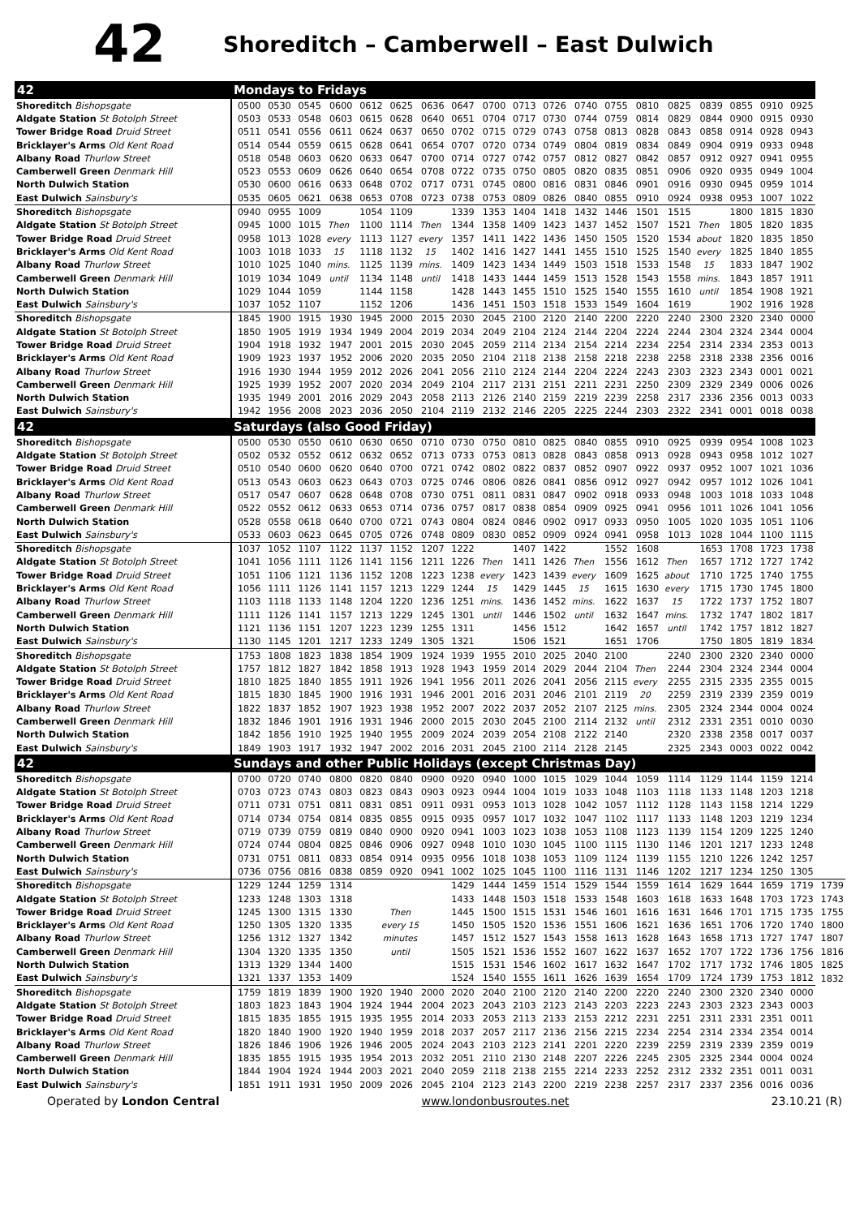42
Shoreditch – Camberwell – East Dulwich
| 42 | Mondays to Fridays | | | | | | | | | | | | | | | | | | | |
| Shoreditch Bishopsgate | 0500 | 0530 | 0545 | 0600 | 0612 | 0625 | 0636 | 0647 | 0700 | 0713 | 0726 | 0740 | 0755 | 0810 | 0825 | 0839 | 0855 | 0910 | 0925 | |
| Aldgate Station St Botolph Street | 0503 | 0533 | 0548 | 0603 | 0615 | 0628 | 0640 | 0651 | 0704 | 0717 | 0730 | 0744 | 0759 | 0814 | 0829 | 0844 | 0900 | 0915 | 0930 | |
| Tower Bridge Road Druid Street | 0511 | 0541 | 0556 | 0611 | 0624 | 0637 | 0650 | 0702 | 0715 | 0729 | 0743 | 0758 | 0813 | 0828 | 0843 | 0858 | 0914 | 0928 | 0943 | |
| Bricklayer's Arms Old Kent Road | 0514 | 0544 | 0559 | 0615 | 0628 | 0641 | 0654 | 0707 | 0720 | 0734 | 0749 | 0804 | 0819 | 0834 | 0849 | 0904 | 0919 | 0933 | 0948 | |
| Albany Road Thurlow Street | 0518 | 0548 | 0603 | 0620 | 0633 | 0647 | 0700 | 0714 | 0727 | 0742 | 0757 | 0812 | 0827 | 0842 | 0857 | 0912 | 0927 | 0941 | 0955 | |
| Camberwell Green Denmark Hill | 0523 | 0553 | 0609 | 0626 | 0640 | 0654 | 0708 | 0722 | 0735 | 0750 | 0805 | 0820 | 0835 | 0851 | 0906 | 0920 | 0935 | 0949 | 1004 | |
| North Dulwich Station | 0530 | 0600 | 0616 | 0633 | 0648 | 0702 | 0717 | 0731 | 0745 | 0800 | 0816 | 0831 | 0846 | 0901 | 0916 | 0930 | 0945 | 0959 | 1014 | |
| East Dulwich Sainsbury's | 0535 | 0605 | 0621 | 0638 | 0653 | 0708 | 0723 | 0738 | 0753 | 0809 | 0826 | 0840 | 0855 | 0910 | 0924 | 0938 | 0953 | 1007 | 1022 | |
| Shoreditch Bishopsgate | 0940 | 0955 | 1009 | | 1054 | 1109 | | 1339 | 1353 | 1404 | 1418 | 1432 | 1446 | 1501 | 1515 | | 1800 | 1815 | 1830 | |
| Aldgate Station St Botolph Street | 0945 | 1000 | 1015 | Then | 1100 | 1114 | Then | 1344 | 1358 | 1409 | 1423 | 1437 | 1452 | 1507 | 1521 | Then | 1805 | 1820 | 1835 | |
| Tower Bridge Road Druid Street | 0958 | 1013 | 1028 | every | 1113 | 1127 | every | 1357 | 1411 | 1422 | 1436 | 1450 | 1505 | 1520 | 1534 | about | 1820 | 1835 | 1850 | |
| Bricklayer's Arms Old Kent Road | 1003 | 1018 | 1033 | 15 | 1118 | 1132 | 15 | 1402 | 1416 | 1427 | 1441 | 1455 | 1510 | 1525 | 1540 | every | 1825 | 1840 | 1855 | |
| Albany Road Thurlow Street | 1010 | 1025 | 1040 | mins. | 1125 | 1139 | mins. | 1409 | 1423 | 1434 | 1449 | 1503 | 1518 | 1533 | 1548 | 15 | 1833 | 1847 | 1902 | |
| Camberwell Green Denmark Hill | 1019 | 1034 | 1049 | until | 1134 | 1148 | until | 1418 | 1433 | 1444 | 1459 | 1513 | 1528 | 1543 | 1558 | mins. | 1843 | 1857 | 1911 | |
| North Dulwich Station | 1029 | 1044 | 1059 | | 1144 | 1158 | | 1428 | 1443 | 1455 | 1510 | 1525 | 1540 | 1555 | 1610 | until | 1854 | 1908 | 1921 | |
| East Dulwich Sainsbury's | 1037 | 1052 | 1107 | | 1152 | 1206 | | 1436 | 1451 | 1503 | 1518 | 1533 | 1549 | 1604 | 1619 | | 1902 | 1916 | 1928 | |
| Shoreditch Bishopsgate | 1845 | 1900 | 1915 | 1930 | 1945 | 2000 | 2015 | 2030 | 2045 | 2100 | 2120 | 2140 | 2200 | 2220 | 2240 | 2300 | 2320 | 2340 | 0000 | |
| Aldgate Station St Botolph Street | 1850 | 1905 | 1919 | 1934 | 1949 | 2004 | 2019 | 2034 | 2049 | 2104 | 2124 | 2144 | 2204 | 2224 | 2244 | 2304 | 2324 | 2344 | 0004 | |
| Tower Bridge Road Druid Street | 1904 | 1918 | 1932 | 1947 | 2001 | 2015 | 2030 | 2045 | 2059 | 2114 | 2134 | 2154 | 2214 | 2234 | 2254 | 2314 | 2334 | 2353 | 0013 | |
| Bricklayer's Arms Old Kent Road | 1909 | 1923 | 1937 | 1952 | 2006 | 2020 | 2035 | 2050 | 2104 | 2118 | 2138 | 2158 | 2218 | 2238 | 2258 | 2318 | 2338 | 2356 | 0016 | |
| Albany Road Thurlow Street | 1916 | 1930 | 1944 | 1959 | 2012 | 2026 | 2041 | 2056 | 2110 | 2124 | 2144 | 2204 | 2224 | 2243 | 2303 | 2323 | 2343 | 0001 | 0021 | |
| Camberwell Green Denmark Hill | 1925 | 1939 | 1952 | 2007 | 2020 | 2034 | 2049 | 2104 | 2117 | 2131 | 2151 | 2211 | 2231 | 2250 | 2309 | 2329 | 2349 | 0006 | 0026 | |
| North Dulwich Station | 1935 | 1949 | 2001 | 2016 | 2029 | 2043 | 2058 | 2113 | 2126 | 2140 | 2159 | 2219 | 2239 | 2258 | 2317 | 2336 | 2356 | 0013 | 0033 | |
| East Dulwich Sainsbury's | 1942 | 1956 | 2008 | 2023 | 2036 | 2050 | 2104 | 2119 | 2132 | 2146 | 2205 | 2225 | 2244 | 2303 | 2322 | 2341 | 0001 | 0018 | 0038 | |
| 42 | Saturdays (also Good Friday) | | | | | | | | | | | | | | | | | | | |
| Shoreditch Bishopsgate | 0500 | 0530 | 0550 | 0610 | 0630 | 0650 | 0710 | 0730 | 0750 | 0810 | 0825 | 0840 | 0855 | 0910 | 0925 | 0939 | 0954 | 1008 | 1023 | |
| Aldgate Station St Botolph Street | 0502 | 0532 | 0552 | 0612 | 0632 | 0652 | 0713 | 0733 | 0753 | 0813 | 0828 | 0843 | 0858 | 0913 | 0928 | 0943 | 0958 | 1012 | 1027 | |
| Tower Bridge Road Druid Street | 0510 | 0540 | 0600 | 0620 | 0640 | 0700 | 0721 | 0742 | 0802 | 0822 | 0837 | 0852 | 0907 | 0922 | 0937 | 0952 | 1007 | 1021 | 1036 | |
| Bricklayer's Arms Old Kent Road | 0513 | 0543 | 0603 | 0623 | 0643 | 0703 | 0725 | 0746 | 0806 | 0826 | 0841 | 0856 | 0912 | 0927 | 0942 | 0957 | 1012 | 1026 | 1041 | |
| Albany Road Thurlow Street | 0517 | 0547 | 0607 | 0628 | 0648 | 0708 | 0730 | 0751 | 0811 | 0831 | 0847 | 0902 | 0918 | 0933 | 0948 | 1003 | 1018 | 1033 | 1048 | |
| Camberwell Green Denmark Hill | 0522 | 0552 | 0612 | 0633 | 0653 | 0714 | 0736 | 0757 | 0817 | 0838 | 0854 | 0909 | 0925 | 0941 | 0956 | 1011 | 1026 | 1041 | 1056 | |
| North Dulwich Station | 0528 | 0558 | 0618 | 0640 | 0700 | 0721 | 0743 | 0804 | 0824 | 0846 | 0902 | 0917 | 0933 | 0950 | 1005 | 1020 | 1035 | 1051 | 1106 | |
| East Dulwich Sainsbury's | 0533 | 0603 | 0623 | 0645 | 0705 | 0726 | 0748 | 0809 | 0830 | 0852 | 0909 | 0924 | 0941 | 0958 | 1013 | 1028 | 1044 | 1100 | 1115 | |
| Shoreditch Bishopsgate | 1037 | 1052 | 1107 | 1122 | 1137 | 1152 | 1207 | 1222 | | 1407 | 1422 | | 1552 | 1608 | | 1653 | 1708 | 1723 | 1738 | |
| Aldgate Station St Botolph Street | 1041 | 1056 | 1111 | 1126 | 1141 | 1156 | 1211 | 1226 | Then | 1411 | 1426 | Then | 1556 | 1612 | Then | 1657 | 1712 | 1727 | 1742 | |
| Tower Bridge Road Druid Street | 1051 | 1106 | 1121 | 1136 | 1152 | 1208 | 1223 | 1238 | every | 1423 | 1439 | every | 1609 | 1625 | about | 1710 | 1725 | 1740 | 1755 | |
| Bricklayer's Arms Old Kent Road | 1056 | 1111 | 1126 | 1141 | 1157 | 1213 | 1229 | 1244 | 15 | 1429 | 1445 | 15 | 1615 | 1630 | every | 1715 | 1730 | 1745 | 1800 | |
| Albany Road Thurlow Street | 1103 | 1118 | 1133 | 1148 | 1204 | 1220 | 1236 | 1251 | mins. | 1436 | 1452 | mins. | 1622 | 1637 | 15 | 1722 | 1737 | 1752 | 1807 | |
| Camberwell Green Denmark Hill | 1111 | 1126 | 1141 | 1157 | 1213 | 1229 | 1245 | 1301 | until | 1446 | 1502 | until | 1632 | 1647 | mins. | 1732 | 1747 | 1802 | 1817 | |
| North Dulwich Station | 1121 | 1136 | 1151 | 1207 | 1223 | 1239 | 1255 | 1311 | | 1456 | 1512 | | 1642 | 1657 | until | 1742 | 1757 | 1812 | 1827 | |
| East Dulwich Sainsbury's | 1130 | 1145 | 1201 | 1217 | 1233 | 1249 | 1305 | 1321 | | 1506 | 1521 | | 1651 | 1706 | | 1750 | 1805 | 1819 | 1834 | |
| Shoreditch Bishopsgate | 1753 | 1808 | 1823 | 1838 | 1854 | 1909 | 1924 | 1939 | 1955 | 2010 | 2025 | 2040 | 2100 | | 2240 | 2300 | 2320 | 2340 | 0000 | |
| Aldgate Station St Botolph Street | 1757 | 1812 | 1827 | 1842 | 1858 | 1913 | 1928 | 1943 | 1959 | 2014 | 2029 | 2044 | 2104 | Then | 2244 | 2304 | 2324 | 2344 | 0004 | |
| Tower Bridge Road Druid Street | 1810 | 1825 | 1840 | 1855 | 1911 | 1926 | 1941 | 1956 | 2011 | 2026 | 2041 | 2056 | 2115 | every | 2255 | 2315 | 2335 | 2355 | 0015 | |
| Bricklayer's Arms Old Kent Road | 1815 | 1830 | 1845 | 1900 | 1916 | 1931 | 1946 | 2001 | 2016 | 2031 | 2046 | 2101 | 2119 | 20 | 2259 | 2319 | 2339 | 2359 | 0019 | |
| Albany Road Thurlow Street | 1822 | 1837 | 1852 | 1907 | 1923 | 1938 | 1952 | 2007 | 2022 | 2037 | 2052 | 2107 | 2125 | mins. | 2305 | 2324 | 2344 | 0004 | 0024 | |
| Camberwell Green Denmark Hill | 1832 | 1846 | 1901 | 1916 | 1931 | 1946 | 2000 | 2015 | 2030 | 2045 | 2100 | 2114 | 2132 | until | 2312 | 2331 | 2351 | 0010 | 0030 | |
| North Dulwich Station | 1842 | 1856 | 1910 | 1925 | 1940 | 1955 | 2009 | 2024 | 2039 | 2054 | 2108 | 2122 | 2140 | | 2320 | 2338 | 2358 | 0017 | 0037 | |
| East Dulwich Sainsbury's | 1849 | 1903 | 1917 | 1932 | 1947 | 2002 | 2016 | 2031 | 2045 | 2100 | 2114 | 2128 | 2145 | | 2325 | 2343 | 0003 | 0022 | 0042 | |
| 42 | Sundays and other Public Holidays (except Christmas Day) | | | | | | | | | | | | | | | | | | | |
| Shoreditch Bishopsgate | 0700 | 0720 | 0740 | 0800 | 0820 | 0840 | 0900 | 0920 | 0940 | 1000 | 1015 | 1029 | 1044 | 1059 | 1114 | 1129 | 1144 | 1159 | 1214 | |
| Aldgate Station St Botolph Street | 0703 | 0723 | 0743 | 0803 | 0823 | 0843 | 0903 | 0923 | 0944 | 1004 | 1019 | 1033 | 1048 | 1103 | 1118 | 1133 | 1148 | 1203 | 1218 | |
| Tower Bridge Road Druid Street | 0711 | 0731 | 0751 | 0811 | 0831 | 0851 | 0911 | 0931 | 0953 | 1013 | 1028 | 1042 | 1057 | 1112 | 1128 | 1143 | 1158 | 1214 | 1229 | |
| Bricklayer's Arms Old Kent Road | 0714 | 0734 | 0754 | 0814 | 0835 | 0855 | 0915 | 0935 | 0957 | 1017 | 1032 | 1047 | 1102 | 1117 | 1133 | 1148 | 1203 | 1219 | 1234 | |
| Albany Road Thurlow Street | 0719 | 0739 | 0759 | 0819 | 0840 | 0900 | 0920 | 0941 | 1003 | 1023 | 1038 | 1053 | 1108 | 1123 | 1139 | 1154 | 1209 | 1225 | 1240 | |
| Camberwell Green Denmark Hill | 0724 | 0744 | 0804 | 0825 | 0846 | 0906 | 0927 | 0948 | 1010 | 1030 | 1045 | 1100 | 1115 | 1130 | 1146 | 1201 | 1217 | 1233 | 1248 | |
| North Dulwich Station | 0731 | 0751 | 0811 | 0833 | 0854 | 0914 | 0935 | 0956 | 1018 | 1038 | 1053 | 1109 | 1124 | 1139 | 1155 | 1210 | 1226 | 1242 | 1257 | |
| East Dulwich Sainsbury's | 0736 | 0756 | 0816 | 0838 | 0859 | 0920 | 0941 | 1002 | 1025 | 1045 | 1100 | 1116 | 1131 | 1146 | 1202 | 1217 | 1234 | 1250 | 1305 | |
| Shoreditch Bishopsgate | 1229 | 1244 | 1259 | 1314 | | | | 1429 | 1444 | 1459 | 1514 | 1529 | 1544 | 1559 | 1614 | 1629 | 1644 | 1659 | 1719 | 1739 |
| Aldgate Station St Botolph Street | 1233 | 1248 | 1303 | 1318 | | | | 1433 | 1448 | 1503 | 1518 | 1533 | 1548 | 1603 | 1618 | 1633 | 1648 | 1703 | 1723 | 1743 |
| Tower Bridge Road Druid Street | 1245 | 1300 | 1315 | 1330 | Then | | | 1445 | 1500 | 1515 | 1531 | 1546 | 1601 | 1616 | 1631 | 1646 | 1701 | 1715 | 1735 | 1755 |
| Bricklayer's Arms Old Kent Road | 1250 | 1305 | 1320 | 1335 | every 15 | | | 1450 | 1505 | 1520 | 1536 | 1551 | 1606 | 1621 | 1636 | 1651 | 1706 | 1720 | 1740 | 1800 |
| Albany Road Thurlow Street | 1256 | 1312 | 1327 | 1342 | minutes | | | 1457 | 1512 | 1527 | 1543 | 1558 | 1613 | 1628 | 1643 | 1658 | 1713 | 1727 | 1747 | 1807 |
| Camberwell Green Denmark Hill | 1304 | 1320 | 1335 | 1350 | until | | | 1505 | 1521 | 1536 | 1552 | 1607 | 1622 | 1637 | 1652 | 1707 | 1722 | 1736 | 1756 | 1816 |
| North Dulwich Station | 1313 | 1329 | 1344 | 1400 | | | | 1515 | 1531 | 1546 | 1602 | 1617 | 1632 | 1647 | 1702 | 1717 | 1732 | 1746 | 1805 | 1825 |
| East Dulwich Sainsbury's | 1321 | 1337 | 1353 | 1409 | | | | 1524 | 1540 | 1555 | 1611 | 1626 | 1639 | 1654 | 1709 | 1724 | 1739 | 1753 | 1812 | 1832 |
| Shoreditch Bishopsgate | 1759 | 1819 | 1839 | 1900 | 1920 | 1940 | 2000 | 2020 | 2040 | 2100 | 2120 | 2140 | 2200 | 2220 | 2240 | 2300 | 2320 | 2340 | 0000 | |
| Aldgate Station St Botolph Street | 1803 | 1823 | 1843 | 1904 | 1924 | 1944 | 2004 | 2023 | 2043 | 2103 | 2123 | 2143 | 2203 | 2223 | 2243 | 2303 | 2323 | 2343 | 0003 | |
| Tower Bridge Road Druid Street | 1815 | 1835 | 1855 | 1915 | 1935 | 1955 | 2014 | 2033 | 2053 | 2113 | 2133 | 2153 | 2212 | 2231 | 2251 | 2311 | 2331 | 2351 | 0011 | |
| Bricklayer's Arms Old Kent Road | 1820 | 1840 | 1900 | 1920 | 1940 | 1959 | 2018 | 2037 | 2057 | 2117 | 2136 | 2156 | 2215 | 2234 | 2254 | 2314 | 2334 | 2354 | 0014 | |
| Albany Road Thurlow Street | 1826 | 1846 | 1906 | 1926 | 1946 | 2005 | 2024 | 2043 | 2103 | 2123 | 2141 | 2201 | 2220 | 2239 | 2259 | 2319 | 2339 | 2359 | 0019 | |
| Camberwell Green Denmark Hill | 1835 | 1855 | 1915 | 1935 | 1954 | 2013 | 2032 | 2051 | 2110 | 2130 | 2148 | 2207 | 2226 | 2245 | 2305 | 2325 | 2344 | 0004 | 0024 | |
| North Dulwich Station | 1844 | 1904 | 1924 | 1944 | 2003 | 2021 | 2040 | 2059 | 2118 | 2138 | 2155 | 2214 | 2233 | 2252 | 2312 | 2332 | 2351 | 0011 | 0031 | |
| East Dulwich Sainsbury's | 1851 | 1911 | 1931 | 1950 | 2009 | 2026 | 2045 | 2104 | 2123 | 2143 | 2200 | 2219 | 2238 | 2257 | 2317 | 2337 | 2356 | 0016 | 0036 | |
Operated by London Central www.londonbusroutes.net 23.10.21 (R)